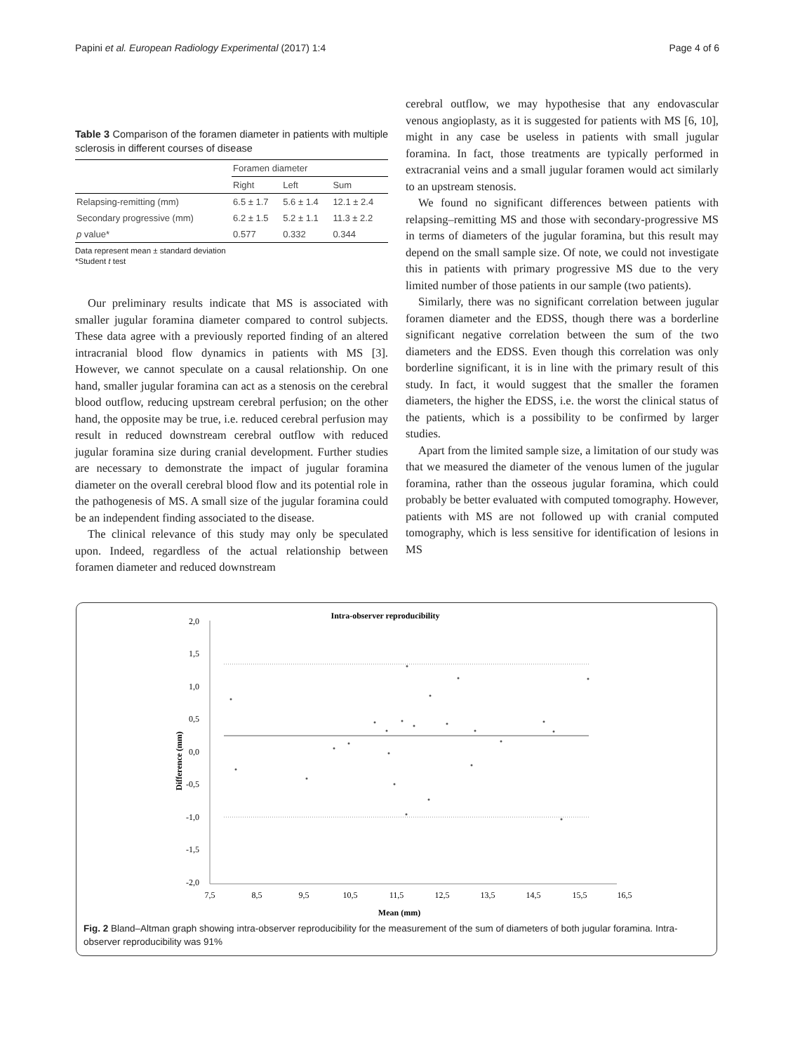Papini et al. European Radiology Experimental (2017) 1:4 Page 4 of 6
Table 3 Comparison of the foramen diameter in patients with multiple sclerosis in different courses of disease
| | Foramen diameter | | |
| --- | --- | --- | --- |
| | Right | Left | Sum |
| Relapsing-remitting (mm) | 6.5 ± 1.7 | 5.6 ± 1.4 | 12.1 ± 2.4 |
| Secondary progressive (mm) | 6.2 ± 1.5 | 5.2 ± 1.1 | 11.3 ± 2.2 |
| p value* | 0.577 | 0.332 | 0.344 |
Data represent mean ± standard deviation
*Student t test
Our preliminary results indicate that MS is associated with smaller jugular foramina diameter compared to control subjects. These data agree with a previously reported finding of an altered intracranial blood flow dynamics in patients with MS [3]. However, we cannot speculate on a causal relationship. On one hand, smaller jugular foramina can act as a stenosis on the cerebral blood outflow, reducing upstream cerebral perfusion; on the other hand, the opposite may be true, i.e. reduced cerebral perfusion may result in reduced downstream cerebral outflow with reduced jugular foramina size during cranial development. Further studies are necessary to demonstrate the impact of jugular foramina diameter on the overall cerebral blood flow and its potential role in the pathogenesis of MS. A small size of the jugular foramina could be an independent finding associated to the disease.
The clinical relevance of this study may only be speculated upon. Indeed, regardless of the actual relationship between foramen diameter and reduced downstream
cerebral outflow, we may hypothesise that any endovascular venous angioplasty, as it is suggested for patients with MS [6, 10], might in any case be useless in patients with small jugular foramina. In fact, those treatments are typically performed in extracranial veins and a small jugular foramen would act similarly to an upstream stenosis.
We found no significant differences between patients with relapsing–remitting MS and those with secondary-progressive MS in terms of diameters of the jugular foramina, but this result may depend on the small sample size. Of note, we could not investigate this in patients with primary progressive MS due to the very limited number of those patients in our sample (two patients).
Similarly, there was no significant correlation between jugular foramen diameter and the EDSS, though there was a borderline significant negative correlation between the sum of the two diameters and the EDSS. Even though this correlation was only borderline significant, it is in line with the primary result of this study. In fact, it would suggest that the smaller the foramen diameters, the higher the EDSS, i.e. the worst the clinical status of the patients, which is a possibility to be confirmed by larger studies.
Apart from the limited sample size, a limitation of our study was that we measured the diameter of the venous lumen of the jugular foramina, rather than the osseous jugular foramina, which could probably be better evaluated with computed tomography. However, patients with MS are not followed up with cranial computed tomography, which is less sensitive for identification of lesions in MS
Intra-observer reproducibility
2,0
1,5
1,0
0,5
0,0
-0,5
-1,0
-1,5
-2,0
7,5
8,5
9,5
10,5
11,5
12,5
13,5
14,5
15,5
16,5
Mean (mm)
Difference (mm)
Fig. 2 Bland–Altman graph showing intra-observer reproducibility for the measurement of the sum of diameters of both jugular foramina. Intra-observer reproducibility was 91%